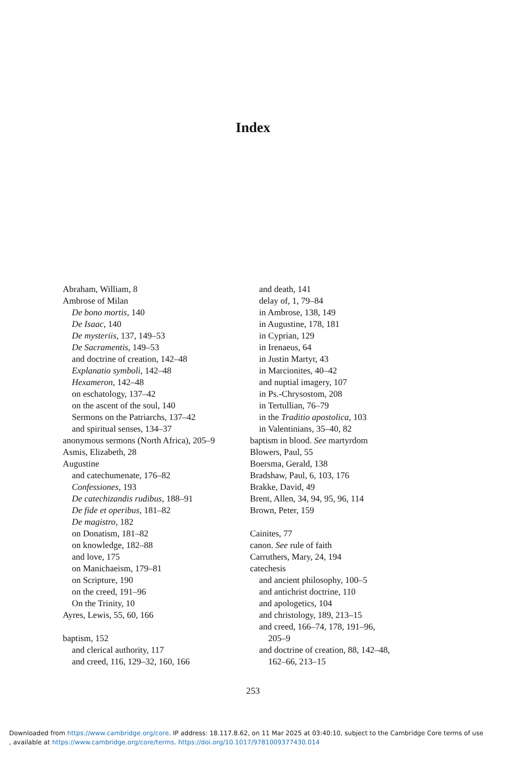Index
Abraham, William, 8
Ambrose of Milan
De bono mortis, 140
De Isaac, 140
De mysteriis, 137, 149–53
De Sacramentis, 149–53
and doctrine of creation, 142–48
Explanatio symboli, 142–48
Hexameron, 142–48
on eschatology, 137–42
on the ascent of the soul, 140
Sermons on the Patriarchs, 137–42
and spiritual senses, 134–37
anonymous sermons (North Africa), 205–9
Asmis, Elizabeth, 28
Augustine
and catechumenate, 176–82
Confessiones, 193
De catechizandis rudibus, 188–91
De fide et operibus, 181–82
De magistro, 182
on Donatism, 181–82
on knowledge, 182–88
and love, 175
on Manichaeism, 179–81
on Scripture, 190
on the creed, 191–96
On the Trinity, 10
Ayres, Lewis, 55, 60, 166
baptism, 152
and clerical authority, 117
and creed, 116, 129–32, 160, 166
and death, 141
delay of, 1, 79–84
in Ambrose, 138, 149
in Augustine, 178, 181
in Cyprian, 129
in Irenaeus, 64
in Justin Martyr, 43
in Marcionites, 40–42
and nuptial imagery, 107
in Ps.-Chrysostom, 208
in Tertullian, 76–79
in the Traditio apostolica, 103
in Valentinians, 35–40, 82
baptism in blood. See martyrdom
Blowers, Paul, 55
Boersma, Gerald, 138
Bradshaw, Paul, 6, 103, 176
Brakke, David, 49
Brent, Allen, 34, 94, 95, 96, 114
Brown, Peter, 159
Cainites, 77
canon. See rule of faith
Carruthers, Mary, 24, 194
catechesis
and ancient philosophy, 100–5
and antichrist doctrine, 110
and apologetics, 104
and christology, 189, 213–15
and creed, 166–74, 178, 191–96,
205–9
and doctrine of creation, 88, 142–48,
162–66, 213–15
253
Downloaded from https://www.cambridge.org/core. IP address: 18.117.8.62, on 11 Mar 2025 at 03:40:10, subject to the Cambridge Core terms of use
, available at https://www.cambridge.org/core/terms. https://doi.org/10.1017/9781009377430.014